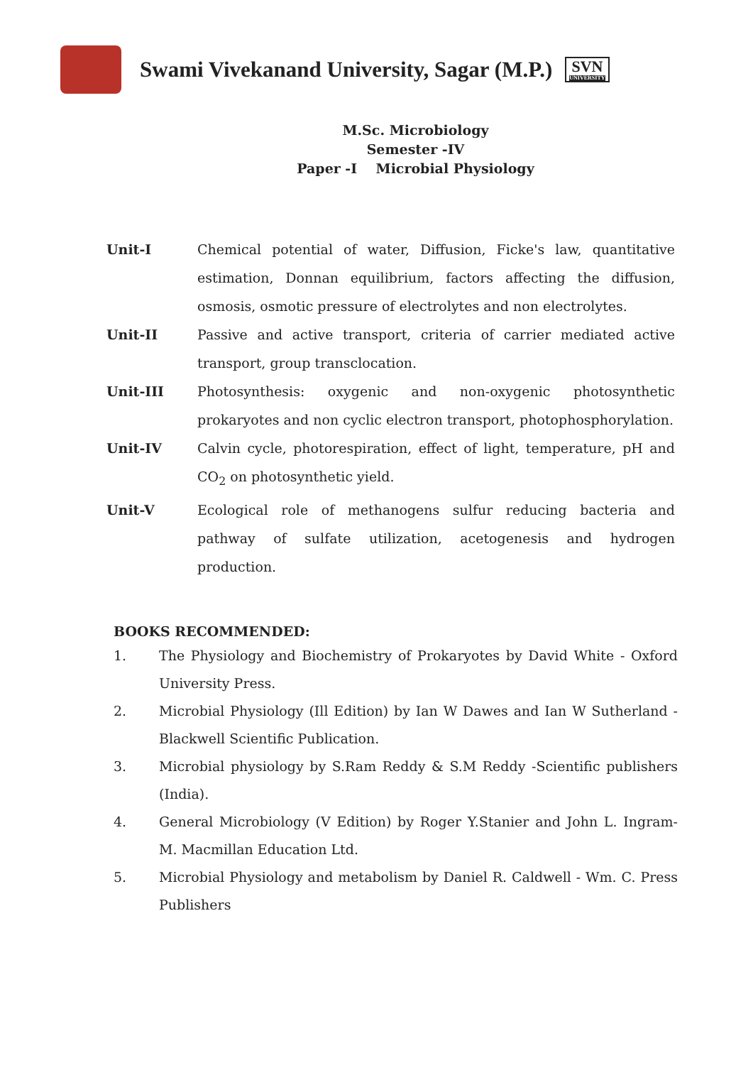Swami Vivekanand University, Sagar (M.P.)
SVN
UNIVERSITY
M.Sc. Microbiology
Semester -IV
Paper -I Microbial Physiology
Unit-I Chemical potential of water, Diffusion, Ficke's law, quantitative estimation, Donnan equilibrium, factors affecting the diffusion, osmosis, osmotic pressure of electrolytes and non electrolytes.
Unit-II Passive and active transport, criteria of carrier mediated active transport, group transclocation.
Unit-III Photosynthesis: oxygenic and non-oxygenic photosynthetic prokaryotes and non cyclic electron transport, photophosphorylation.
Unit-IV Calvin cycle, photorespiration, effect of light, temperature, pH and CO<sub>2</sub> on photosynthetic yield.
Unit-V Ecological role of methanogens sulfur reducing bacteria and pathway of sulfate utilization, acetogenesis and hydrogen production.
BOOKS RECOMMENDED:
1. The Physiology and Biochemistry of Prokaryotes by David White - Oxford University Press.
2. Microbial Physiology (Ill Edition) by Ian W Dawes and Ian W Sutherland - Blackwell Scientific Publication.
3. Microbial physiology by S.Ram Reddy & S.M Reddy -Scientific publishers (India).
4. General Microbiology (V Edition) by Roger Y.Stanier and John L. Ingram- M. Macmillan Education Ltd.
5. Microbial Physiology and metabolism by Daniel R. Caldwell - Wm. C. Press Publishers